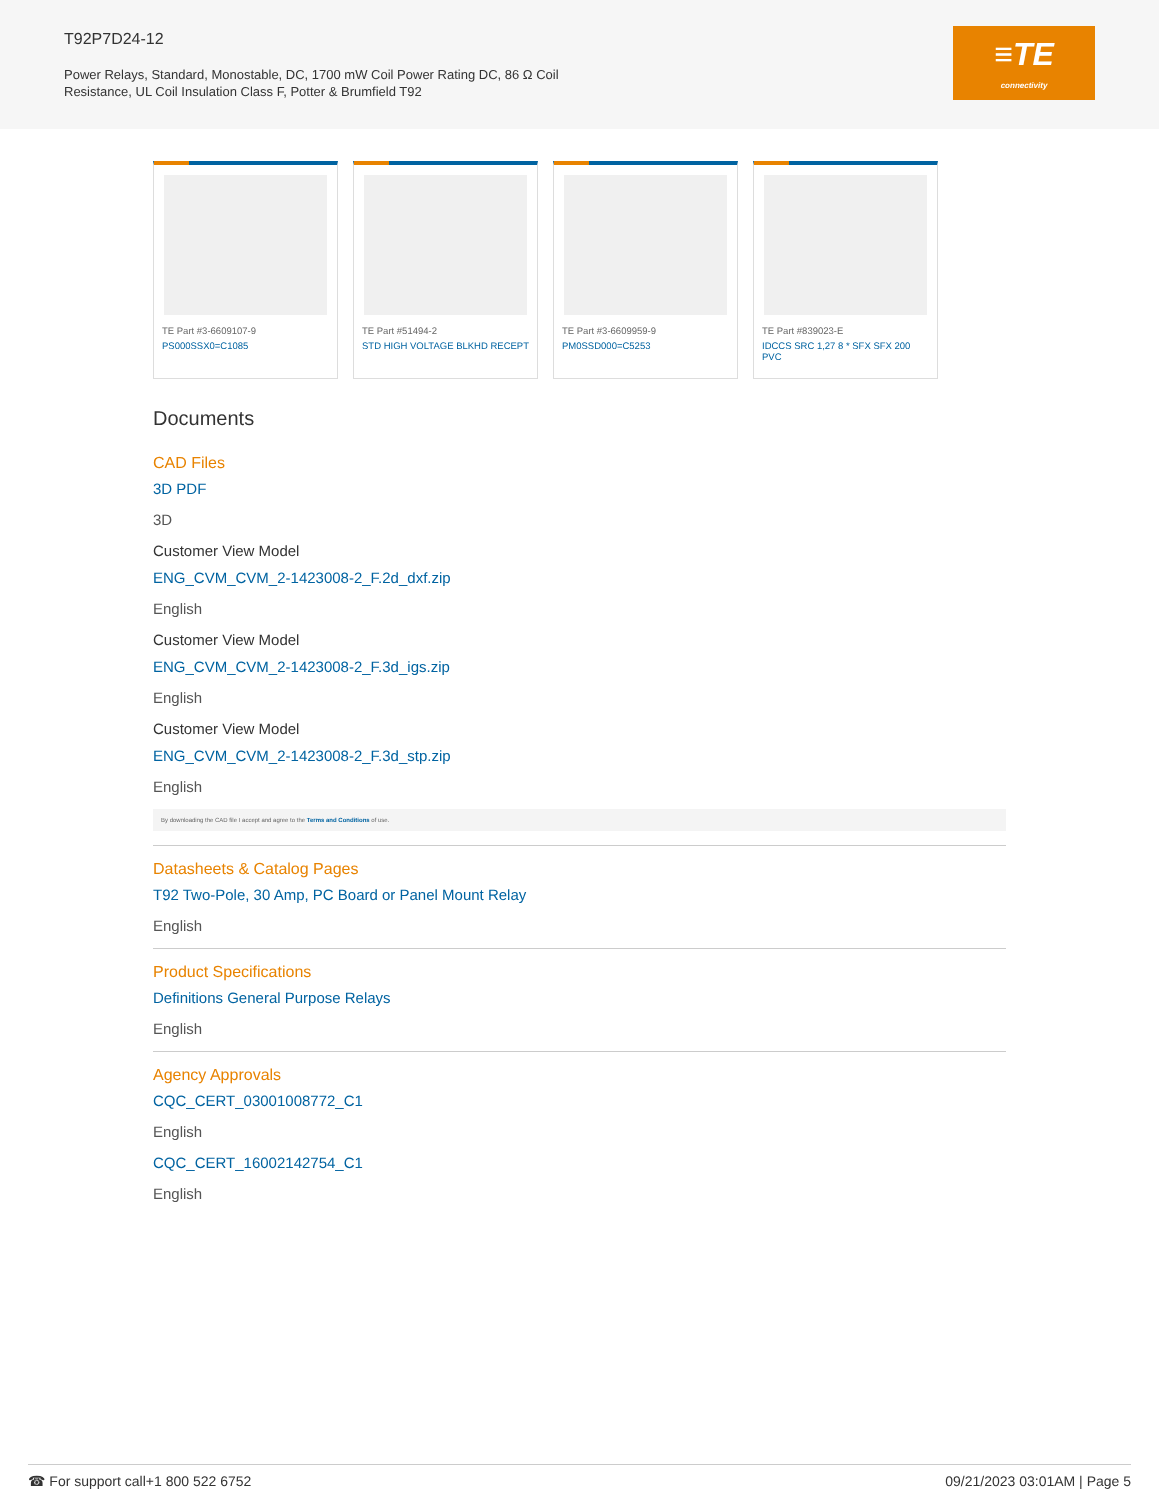T92P7D24-12
Power Relays, Standard, Monostable, DC, 1700 mW Coil Power Rating DC, 86 Ω Coil Resistance, UL Coil Insulation Class F, Potter & Brumfield T92
≡TE
connectivity
TE Part #3-6609107-9
PS000SSX0=C1085
TE Part #51494-2
STD HIGH VOLTAGE BLKHD RECEPT
TE Part #3-6609959-9
PM0SSD000=C5253
TE Part #839023-E
IDCCS SRC 1,27 8 * SFX SFX 200 PVC
Documents
CAD Files
3D PDF
3D
Customer View Model
ENG_CVM_CVM_2-1423008-2_F.2d_dxf.zip
English
Customer View Model
ENG_CVM_CVM_2-1423008-2_F.3d_igs.zip
English
Customer View Model
ENG_CVM_CVM_2-1423008-2_F.3d_stp.zip
English
By downloading the CAD file I accept and agree to the Terms and Conditions of use.
Datasheets & Catalog Pages
T92 Two-Pole, 30 Amp, PC Board or Panel Mount Relay
English
Product Specifications
Definitions General Purpose Relays
English
Agency Approvals
CQC_CERT_03001008772_C1
English
CQC_CERT_16002142754_C1
English
☎ For support call+1 800 522 6752 09/21/2023 03:01AM | Page 5